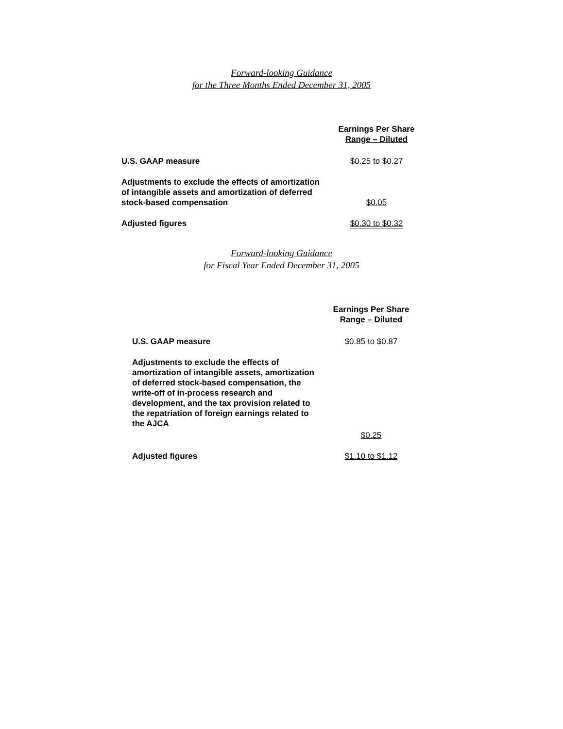Forward-looking Guidance
for the Three Months Ended December 31, 2005
| | Earnings Per Share Range – Diluted |
| U.S. GAAP measure | $0.25 to $0.27 |
| Adjustments to exclude the effects of amortization of intangible assets and amortization of deferred stock-based compensation | $0.05 |
| Adjusted figures | $0.30 to $0.32 |
Forward-looking Guidance
for Fiscal Year Ended December 31, 2005
| | Earnings Per Share Range – Diluted |
| U.S. GAAP measure | $0.85 to $0.87 |
| Adjustments to exclude the effects of amortization of intangible assets, amortization of deferred stock-based compensation, the write-off of in-process research and development, and the tax provision related to the repatriation of foreign earnings related to the AJCA | |
| | $0.25 |
| Adjusted figures | $1.10 to $1.12 |